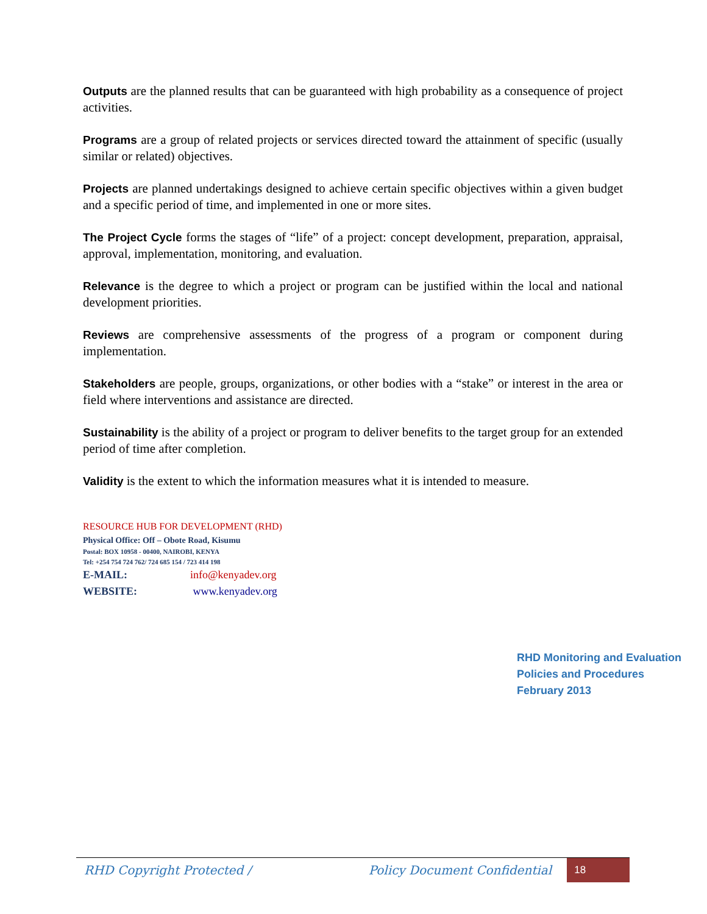Outputs are the planned results that can be guaranteed with high probability as a consequence of project activities.
Programs are a group of related projects or services directed toward the attainment of specific (usually similar or related) objectives.
Projects are planned undertakings designed to achieve certain specific objectives within a given budget and a specific period of time, and implemented in one or more sites.
The Project Cycle forms the stages of “life” of a project: concept development, preparation, appraisal, approval, implementation, monitoring, and evaluation.
Relevance is the degree to which a project or program can be justified within the local and national development priorities.
Reviews are comprehensive assessments of the progress of a program or component during implementation.
Stakeholders are people, groups, organizations, or other bodies with a “stake” or interest in the area or field where interventions and assistance are directed.
Sustainability is the ability of a project or program to deliver benefits to the target group for an extended period of time after completion.
Validity is the extent to which the information measures what it is intended to measure.
RESOURCE HUB FOR DEVELOPMENT (RHD)
Physical Office: Off – Obote Road, Kisumu
Postal: BOX 10958 - 00400, NAIROBI, KENYA
Tel: +254 754 724 762/ 724 685 154 / 723 414 198
E-MAIL: info@kenyadev.org
WEBSITE: www.kenyadev.org
RHD Monitoring and Evaluation
Policies and Procedures
February 2013
RHD Copyright Protected / Policy Document Confidential
18